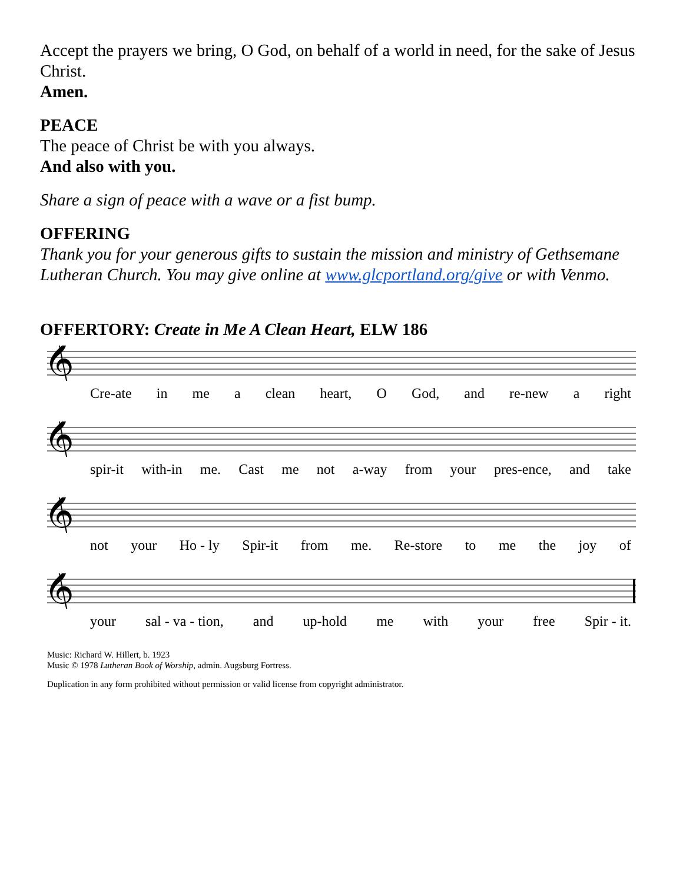Accept the prayers we bring, O God, on behalf of a world in need, for the sake of Jesus Christ.
Amen.
PEACE
The peace of Christ be with you always.
And also with you.
Share a sign of peace with a wave or a fist bump.
OFFERING
Thank you for your generous gifts to sustain the mission and ministry of Gethsemane Lutheran Church. You may give online at www.glcportland.org/give or with Venmo.
OFFERTORY: Create in Me A Clean Heart, ELW 186
𝄞
Cre-ate in me a clean heart, O God, and re-new a right
𝄞
spir-it with-in me. Cast me not a-way from your pres-ence, and take
𝄞
not your Ho - ly Spir-it from me. Re-store to me the joy of
𝄞
your sal - va - tion, and up-hold me with your free Spir - it.
Music: Richard W. Hillert, b. 1923
Music © 1978 Lutheran Book of Worship, admin. Augsburg Fortress.
Duplication in any form prohibited without permission or valid license from copyright administrator.